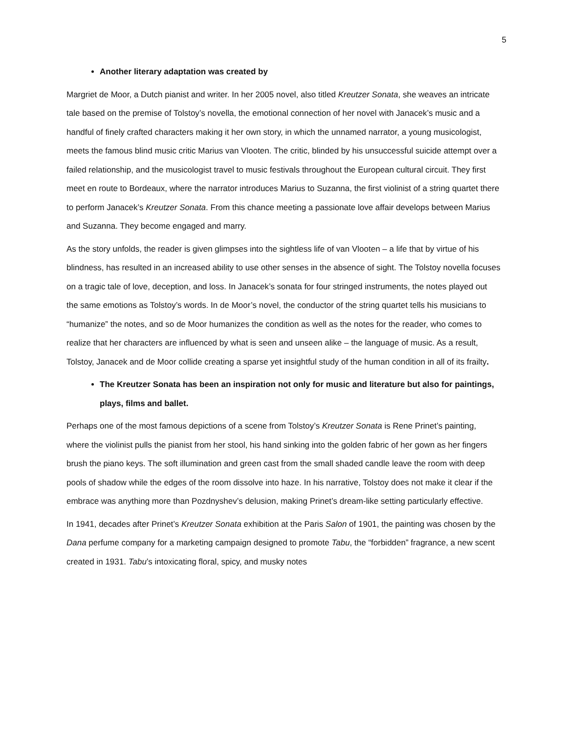5
Another literary adaptation was created by
Margriet de Moor, a Dutch pianist and writer. In her 2005 novel, also titled Kreutzer Sonata, she weaves an intricate tale based on the premise of Tolstoy’s novella, the emotional connection of her novel with Janacek’s music and a handful of finely crafted characters making it her own story, in which the unnamed narrator, a young musicologist, meets the famous blind music critic Marius van Vlooten. The critic, blinded by his unsuccessful suicide attempt over a failed relationship, and the musicologist travel to music festivals throughout the European cultural circuit. They first meet en route to Bordeaux, where the narrator introduces Marius to Suzanna, the first violinist of a string quartet there to perform Janacek’s Kreutzer Sonata. From this chance meeting a passionate love affair develops between Marius and Suzanna. They become engaged and marry.
As the story unfolds, the reader is given glimpses into the sightless life of van Vlooten – a life that by virtue of his blindness, has resulted in an increased ability to use other senses in the absence of sight. The Tolstoy novella focuses on a tragic tale of love, deception, and loss. In Janacek’s sonata for four stringed instruments, the notes played out the same emotions as Tolstoy’s words. In de Moor’s novel, the conductor of the string quartet tells his musicians to “humanize” the notes, and so de Moor humanizes the condition as well as the notes for the reader, who comes to realize that her characters are influenced by what is seen and unseen alike – the language of music. As a result, Tolstoy, Janacek and de Moor collide creating a sparse yet insightful study of the human condition in all of its frailty.
The Kreutzer Sonata has been an inspiration not only for music and literature but also for paintings, plays, films and ballet.
Perhaps one of the most famous depictions of a scene from Tolstoy’s Kreutzer Sonata is Rene Prinet’s painting, where the violinist pulls the pianist from her stool, his hand sinking into the golden fabric of her gown as her fingers brush the piano keys. The soft illumination and green cast from the small shaded candle leave the room with deep pools of shadow while the edges of the room dissolve into haze. In his narrative, Tolstoy does not make it clear if the embrace was anything more than Pozdnyshev’s delusion, making Prinet’s dream-like setting particularly effective.
In 1941, decades after Prinet’s Kreutzer Sonata exhibition at the Paris Salon of 1901, the painting was chosen by the Dana perfume company for a marketing campaign designed to promote Tabu, the “forbidden” fragrance, a new scent created in 1931. Tabu’s intoxicating floral, spicy, and musky notes